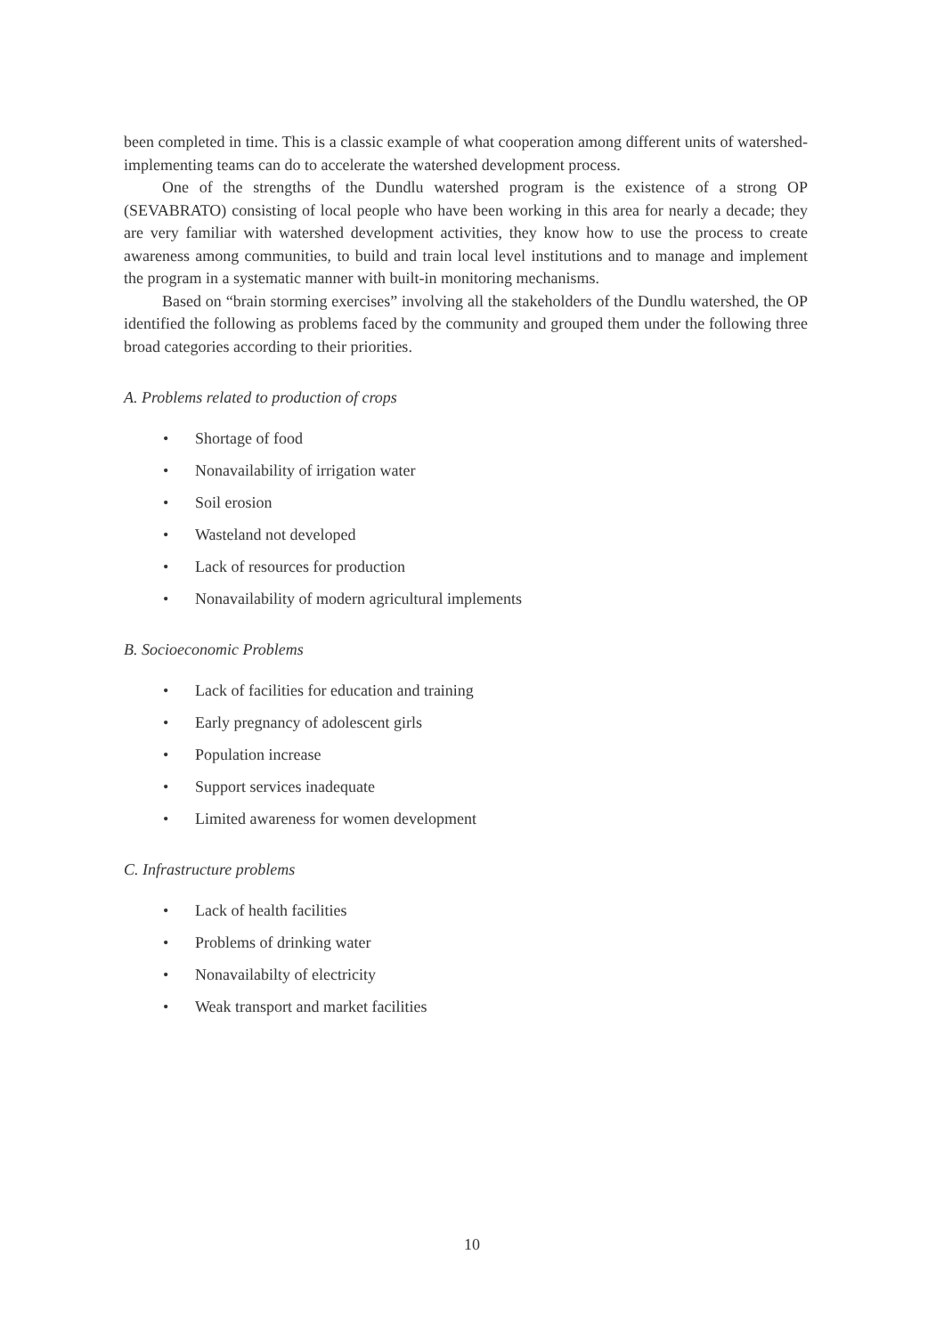been completed in time. This is a classic example of what cooperation among different units of watershed-implementing teams can do to accelerate the watershed development process.
One of the strengths of the Dundlu watershed program is the existence of a strong OP (SEVABRATO) consisting of local people who have been working in this area for nearly a decade; they are very familiar with watershed development activities, they know how to use the process to create awareness among communities, to build and train local level institutions and to manage and implement the program in a systematic manner with built-in monitoring mechanisms.
Based on “brain storming exercises” involving all the stakeholders of the Dundlu watershed, the OP identified the following as problems faced by the community and grouped them under the following three broad categories according to their priorities.
A. Problems related to production of crops
• Shortage of food
• Nonavailability of irrigation water
• Soil erosion
• Wasteland not developed
• Lack of resources for production
• Nonavailability of modern agricultural implements
B. Socioeconomic Problems
• Lack of facilities for education and training
• Early pregnancy of adolescent girls
• Population increase
• Support services inadequate
• Limited awareness for women development
C. Infrastructure problems
• Lack of health facilities
• Problems of drinking water
• Nonavailabilty of electricity
• Weak transport and market facilities
10